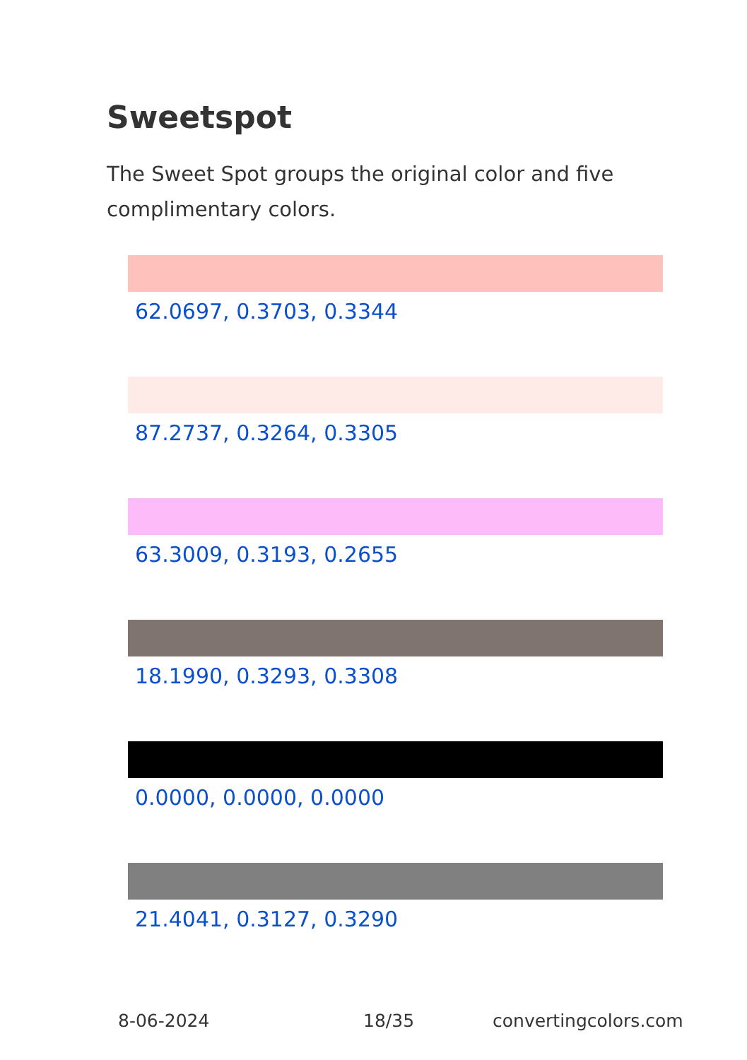Sweetspot
The Sweet Spot groups the original color and five complimentary colors.
62.0697, 0.3703, 0.3344
87.2737, 0.3264, 0.3305
63.3009, 0.3193, 0.2655
18.1990, 0.3293, 0.3308
0.0000, 0.0000, 0.0000
21.4041, 0.3127, 0.3290
8-06-2024 18/35 convertingcolors.com